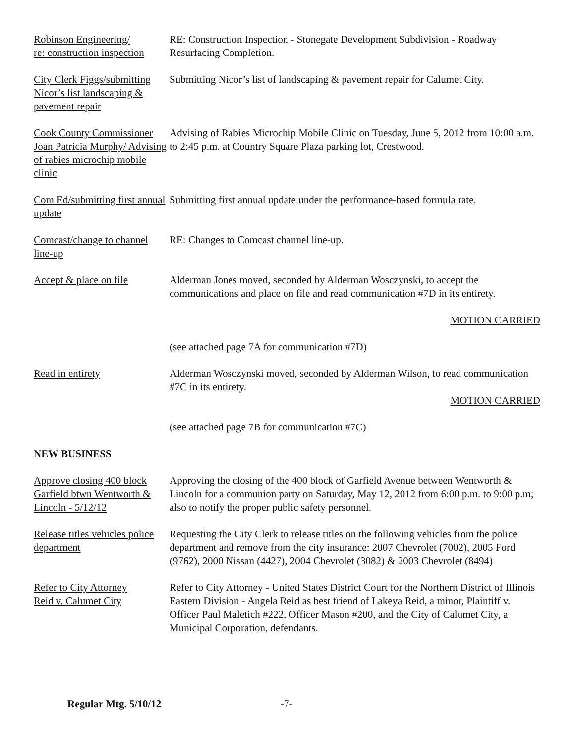Robinson Engineering/
re: construction inspection
RE: Construction Inspection - Stonegate Development Subdivision - Roadway Resurfacing Completion.
City Clerk Figgs/submitting Nicor’s list landscaping & pavement repair
Submitting Nicor’s list of landscaping & pavement repair for Calumet City.
Cook County Commissioner Joan Patricia Murphy/ Advising of rabies microchip mobile clinic
Advising of Rabies Microchip Mobile Clinic on Tuesday, June 5, 2012 from 10:00 a.m. to 2:45 p.m. at Country Square Plaza parking lot, Crestwood.
Com Ed/submitting first annual update
Submitting first annual update under the performance-based formula rate.
Comcast/change to channel line-up
RE: Changes to Comcast channel line-up.
Accept & place on file
Alderman Jones moved, seconded by Alderman Wosczynski, to accept the communications and place on file and read communication #7D in its entirety.
MOTION CARRIED
(see attached page 7A for communication #7D)
Read in entirety Alderman Wosczynski moved, seconded by Alderman Wilson, to read communication #7C in its entirety.
MOTION CARRIED
(see attached page 7B for communication #7C)
NEW BUSINESS
Approve closing 400 block Garfield btwn Wentworth & Lincoln - 5/12/12
Approving the closing of the 400 block of Garfield Avenue between Wentworth & Lincoln for a communion party on Saturday, May 12, 2012 from 6:00 p.m. to 9:00 p.m; also to notify the proper public safety personnel.
Release titles vehicles police department
Requesting the City Clerk to release titles on the following vehicles from the police department and remove from the city insurance: 2007 Chevrolet (7002), 2005 Ford (9762), 2000 Nissan (4427), 2004 Chevrolet (3082) & 2003 Chevrolet (8494)
Refer to City Attorney
Reid v. Calumet City
Refer to City Attorney - United States District Court for the Northern District of Illinois Eastern Division - Angela Reid as best friend of Lakeya Reid, a minor, Plaintiff v. Officer Paul Maletich #222, Officer Mason #200, and the City of Calumet City, a Municipal Corporation, defendants.
Regular Mtg. 5/10/12 -7-